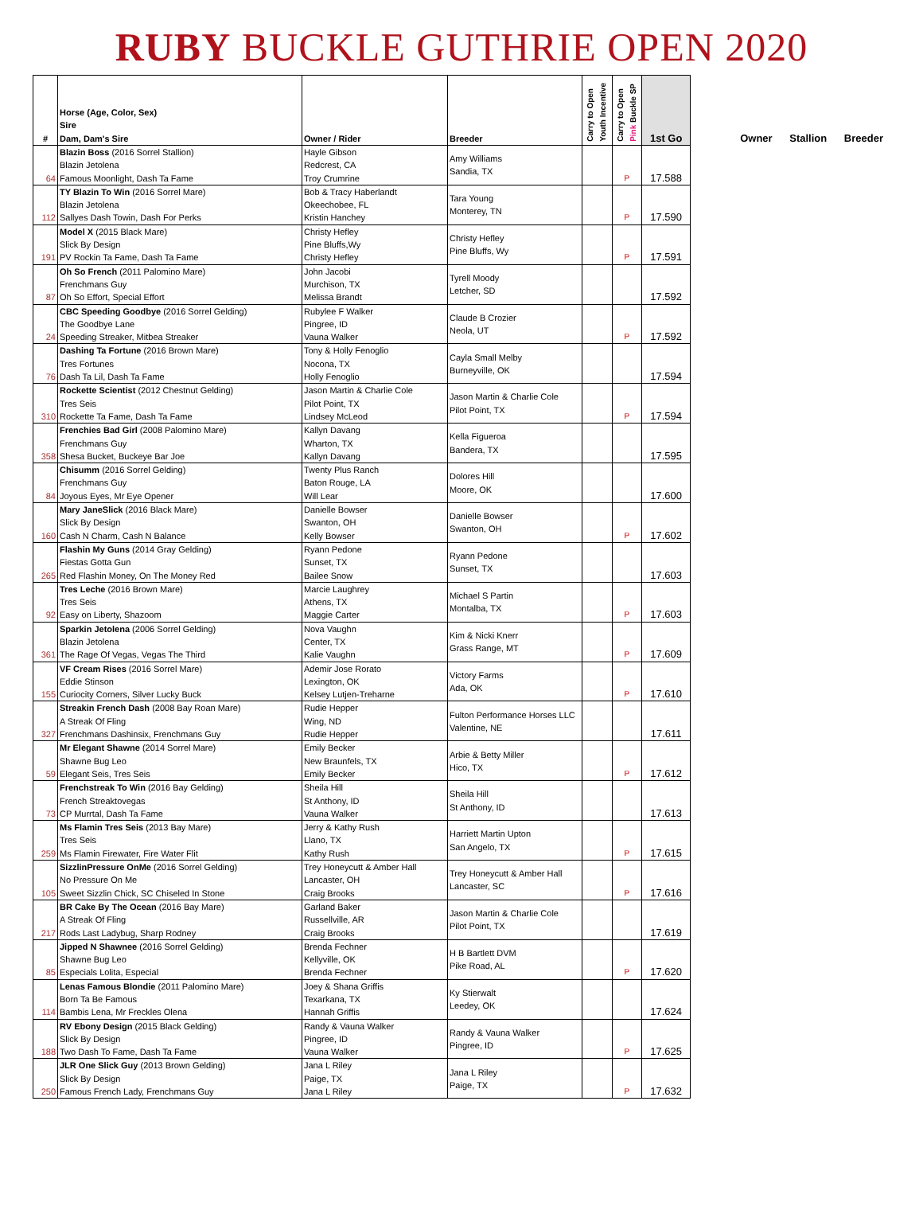RUBY BUCKLE GUTHRIE OPEN 2020
| # | Horse (Age, Color, Sex) Sire Dam, Dam's Sire | Owner / Rider | Breeder | Carry to Open Youth Incentive | Carry to Open Pink Buckle SP | 1st Go |
| --- | --- | --- | --- | --- | --- | --- |
| 64 | Blazin Boss (2016 Sorrel Stallion) Blazin Jetolena Famous Moonlight, Dash Ta Fame | Hayle Gibson Redcrest, CA Troy Crumrine | Amy Williams Sandia, TX | | P | 17.588 |
| 112 | TY Blazin To Win (2016 Sorrel Mare) Blazin Jetolena Sallyes Dash Towin, Dash For Perks | Bob & Tracy Haberlandt Okeechobee, FL Kristin Hanchey | Tara Young Monterey, TN | | P | 17.590 |
| 191 | Model X (2015 Black Mare) Slick By Design PV Rockin Ta Fame, Dash Ta Fame | Christy Hefley Pine Bluffs,Wy Christy Hefley | Christy Hefley Pine Bluffs, Wy | | P | 17.591 |
| 87 | Oh So French (2011 Palomino Mare) Frenchmans Guy Oh So Effort, Special Effort | John Jacobi Murchison, TX Melissa Brandt | Tyrell Moody Letcher, SD | | | 17.592 |
| 24 | CBC Speeding Goodbye (2016 Sorrel Gelding) The Goodbye Lane Speeding Streaker, Mitbea Streaker | Rubylee F Walker Pingree, ID Vauna Walker | Claude B Crozier Neola, UT | | P | 17.592 |
| 76 | Dashing Ta Fortune (2016 Brown Mare) Tres Fortunes Dash Ta Lil, Dash Ta Fame | Tony & Holly Fenoglio Nocona, TX Holly Fenoglio | Cayla Small Melby Burneyville, OK | | | 17.594 |
| 310 | Rockette Scientist (2012 Chestnut Gelding) Tres Seis Rockette Ta Fame, Dash Ta Fame | Jason Martin & Charlie Cole Pilot Point, TX Lindsey McLeod | Jason Martin & Charlie Cole Pilot Point, TX | | P | 17.594 |
| 358 | Frenchies Bad Girl (2008 Palomino Mare) Frenchmans Guy Shesa Bucket, Buckeye Bar Joe | Kallyn Davang Wharton, TX Kallyn Davang | Kella Figueroa Bandera, TX | | | 17.595 |
| 84 | Chisumm (2016 Sorrel Gelding) Frenchmans Guy Joyous Eyes, Mr Eye Opener | Twenty Plus Ranch Baton Rouge, LA Will Lear | Dolores Hill Moore, OK | | | 17.600 |
| 160 | Mary JaneSlick (2016 Black Mare) Slick By Design Cash N Charm, Cash N Balance | Danielle Bowser Swanton, OH Kelly Bowser | Danielle Bowser Swanton, OH | | P | 17.602 |
| 265 | Flashin My Guns (2014 Gray Gelding) Fiestas Gotta Gun Red Flashin Money, On The Money Red | Ryann Pedone Sunset, TX Bailee Snow | Ryann Pedone Sunset, TX | | | 17.603 |
| 92 | Tres Leche (2016 Brown Mare) Tres Seis Easy on Liberty, Shazoom | Marcie Laughrey Athens, TX Maggie Carter | Michael S Partin Montalba, TX | | P | 17.603 |
| 361 | Sparkin Jetolena (2006 Sorrel Gelding) Blazin Jetolena The Rage Of Vegas, Vegas The Third | Nova Vaughn Center, TX Kalie Vaughn | Kim & Nicki Knerr Grass Range, MT | | P | 17.609 |
| 155 | VF Cream Rises (2016 Sorrel Mare) Eddie Stinson Curiocity Corners, Silver Lucky Buck | Ademir Jose Rorato Lexington, OK Kelsey Lutjen-Treharne | Victory Farms Ada, OK | | P | 17.610 |
| 327 | Streakin French Dash (2008 Bay Roan Mare) A Streak Of Fling Frenchmans Dashinsix, Frenchmans Guy | Rudie Hepper Wing, ND Rudie Hepper | Fulton Performance Horses LLC Valentine, NE | | | 17.611 |
| 59 | Mr Elegant Shawne (2014 Sorrel Mare) Shawne Bug Leo Elegant Seis, Tres Seis | Emily Becker New Braunfels, TX Emily Becker | Arbie & Betty Miller Hico, TX | | P | 17.612 |
| 73 | Frenchstreak To Win (2016 Bay Gelding) French Streaktovegas CP Murrtal, Dash Ta Fame | Sheila Hill St Anthony, ID Vauna Walker | Sheila Hill St Anthony, ID | | | 17.613 |
| 259 | Ms Flamin Tres Seis (2013 Bay Mare) Tres Seis Ms Flamin Firewater, Fire Water Flit | Jerry & Kathy Rush Llano, TX Kathy Rush | Harriett Martin Upton San Angelo, TX | | P | 17.615 |
| 105 | SizzlinPressure OnMe (2016 Sorrel Gelding) No Pressure On Me Sweet Sizzlin Chick, SC Chiseled In Stone | Trey Honeycutt & Amber Hall Lancaster, OH Craig Brooks | Trey Honeycutt & Amber Hall Lancaster, SC | | P | 17.616 |
| 217 | BR Cake By The Ocean (2016 Bay Mare) A Streak Of Fling Rods Last Ladybug, Sharp Rodney | Garland Baker Russellville, AR Craig Brooks | Jason Martin & Charlie Cole Pilot Point, TX | | | 17.619 |
| 85 | Jipped N Shawnee (2016 Sorrel Gelding) Shawne Bug Leo Especials Lolita, Especial | Brenda Fechner Kellyville, OK Brenda Fechner | H B Bartlett DVM Pike Road, AL | | P | 17.620 |
| 114 | Lenas Famous Blondie (2011 Palomino Mare) Born Ta Be Famous Bambis Lena, Mr Freckles Olena | Joey & Shana Griffis Texarkana, TX Hannah Griffis | Ky Stierwalt Leedey, OK | | | 17.624 |
| 188 | RV Ebony Design (2015 Black Gelding) Slick By Design Two Dash To Fame, Dash Ta Fame | Randy & Vauna Walker Pingree, ID Vauna Walker | Randy & Vauna Walker Pingree, ID | | P | 17.625 |
| 250 | JLR One Slick Guy (2013 Brown Gelding) Slick By Design Famous French Lady, Frenchmans Guy | Jana L Riley Paige, TX Jana L Riley | Jana L Riley Paige, TX | | P | 17.632 |
Owner Stallion Breeder